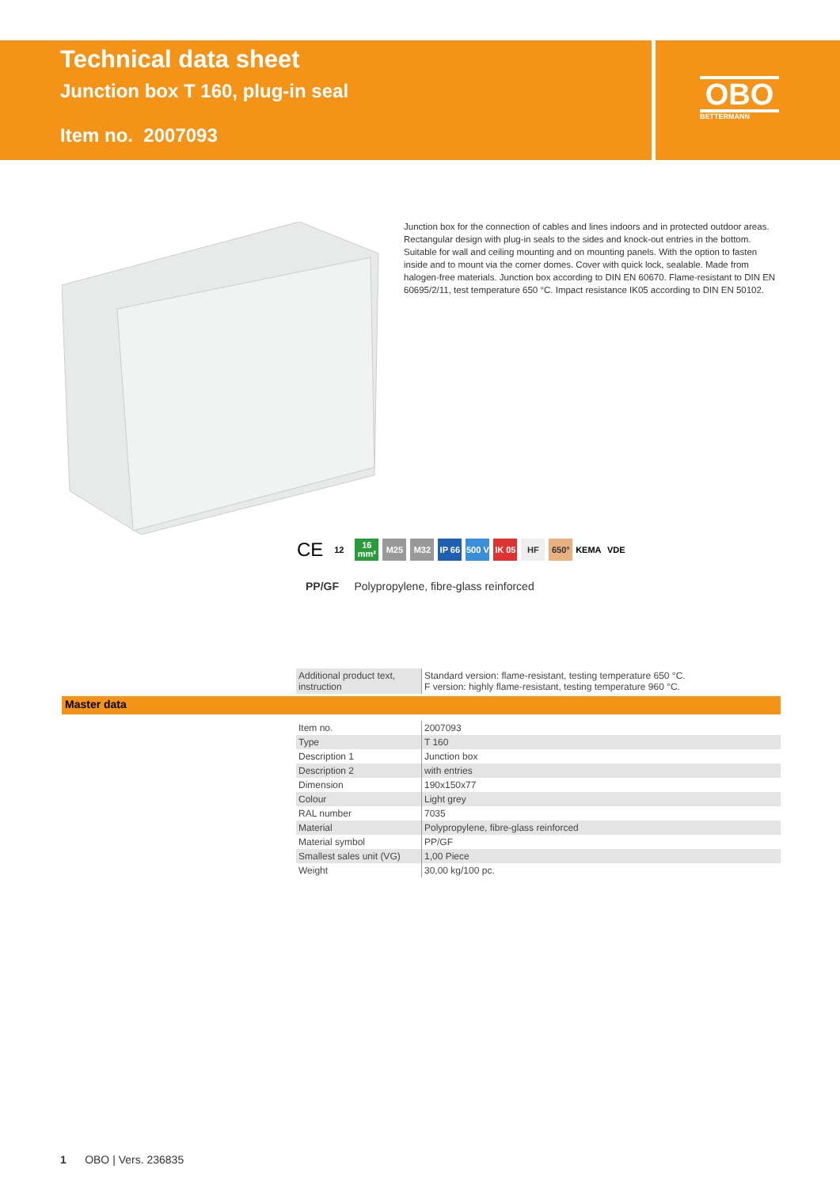Technical data sheet
Junction box T 160, plug-in seal
Item no. 2007093
OBO
BETTERMANN
Junction box for the connection of cables and lines indoors and in protected outdoor areas. Rectangular design with plug-in seals to the sides and knock-out entries in the bottom. Suitable for wall and ceiling mounting and on mounting panels. With the option to fasten inside and to mount via the corner domes. Cover with quick lock, sealable. Made from halogen-free materials. Junction box according to DIN EN 60670. Flame-resistant to DIN EN 60695/2/11, test temperature 650 °C. Impact resistance IK05 according to DIN EN 50102.
CE
12
16 mm²
M25 M32
IP 66
500 V
IK 05
HF 650° KEMA VDE
PP/GF Polypropylene, fibre-glass reinforced
| Additional product text, instruction | Standard version: flame-resistant, testing temperature 650 °C. F version: highly flame-resistant, testing temperature 960 °C. |
Master data
| Item no. | 2007093 |
| Type | T 160 |
| Description 1 | Junction box |
| Description 2 | with entries |
| Dimension | 190x150x77 |
| Colour | Light grey |
| RAL number | 7035 |
| Material | Polypropylene, fibre-glass reinforced |
| Material symbol | PP/GF |
| Smallest sales unit (VG) | 1,00 Piece |
| Weight | 30,00 kg/100 pc. |
1 OBO | Vers. 236835